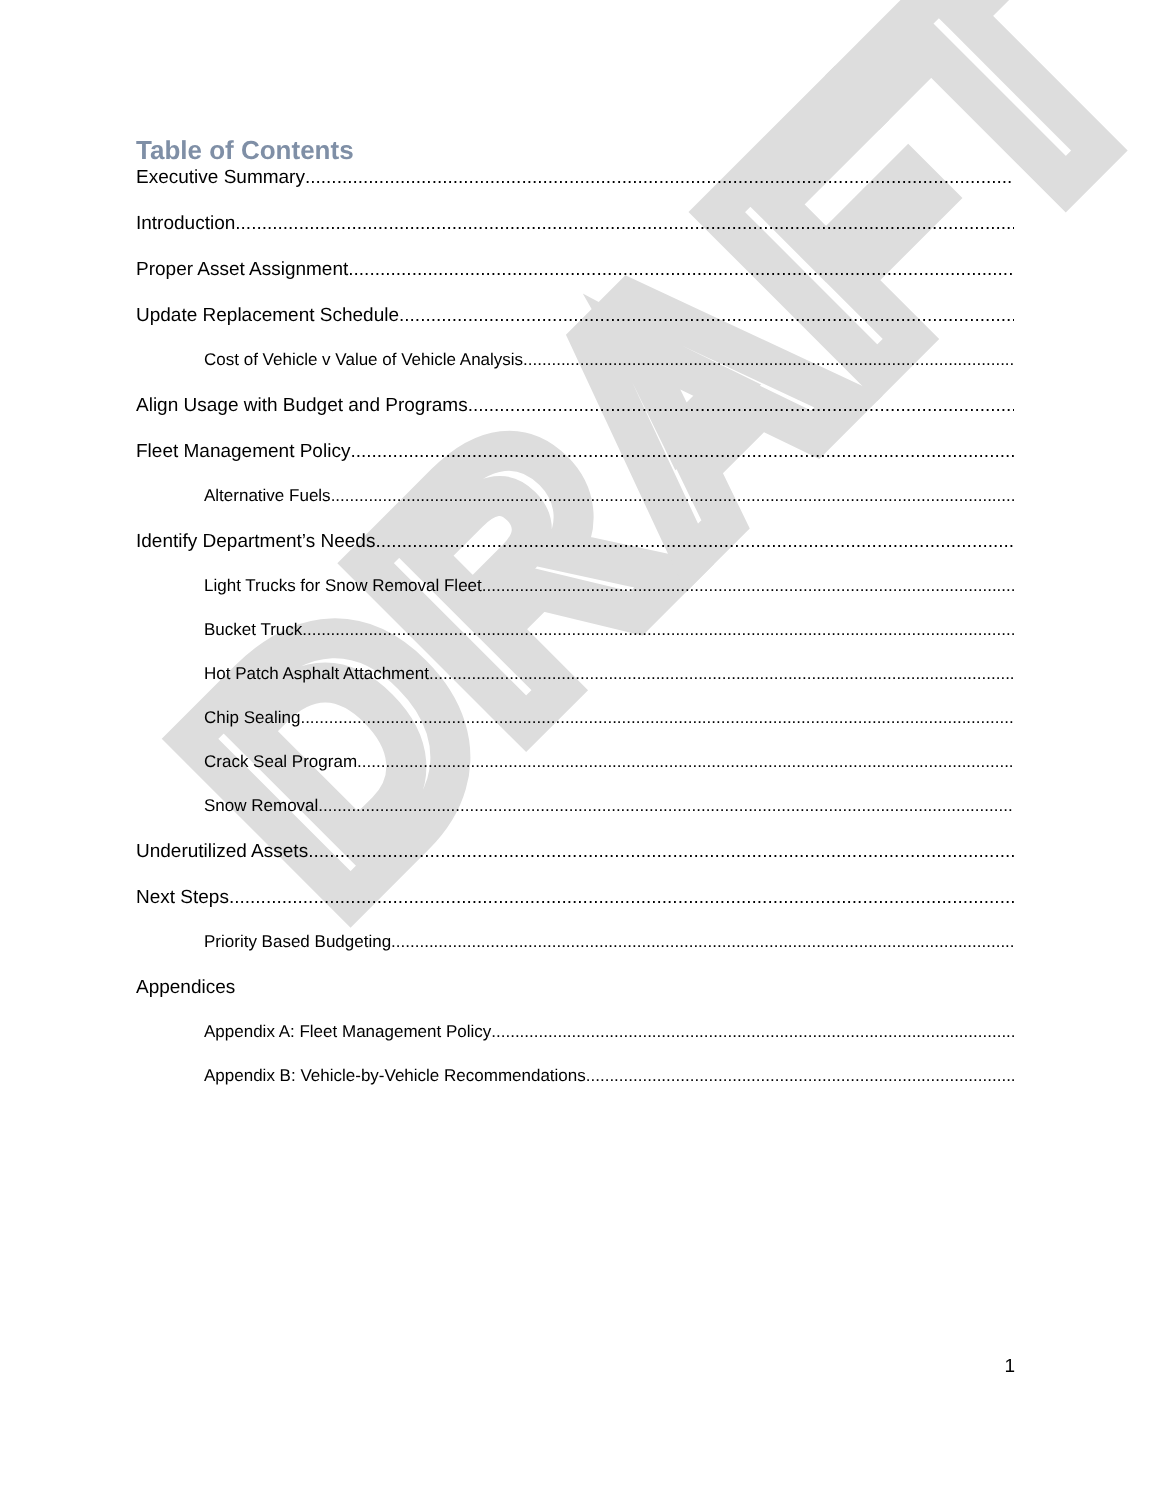DRAFT
Table of Contents
Executive Summary
Introduction
Proper Asset Assignment
Update Replacement Schedule
Cost of Vehicle v Value of Vehicle Analysis
Align Usage with Budget and Programs
Fleet Management Policy
Alternative Fuels
Identify Department’s Needs
Light Trucks for Snow Removal Fleet
Bucket Truck
Hot Patch Asphalt Attachment
Chip Sealing
Crack Seal Program
Snow Removal
Underutilized Assets
Next Steps
Priority Based Budgeting
Appendices
Appendix A: Fleet Management Policy
Appendix B: Vehicle-by-Vehicle Recommendations
1